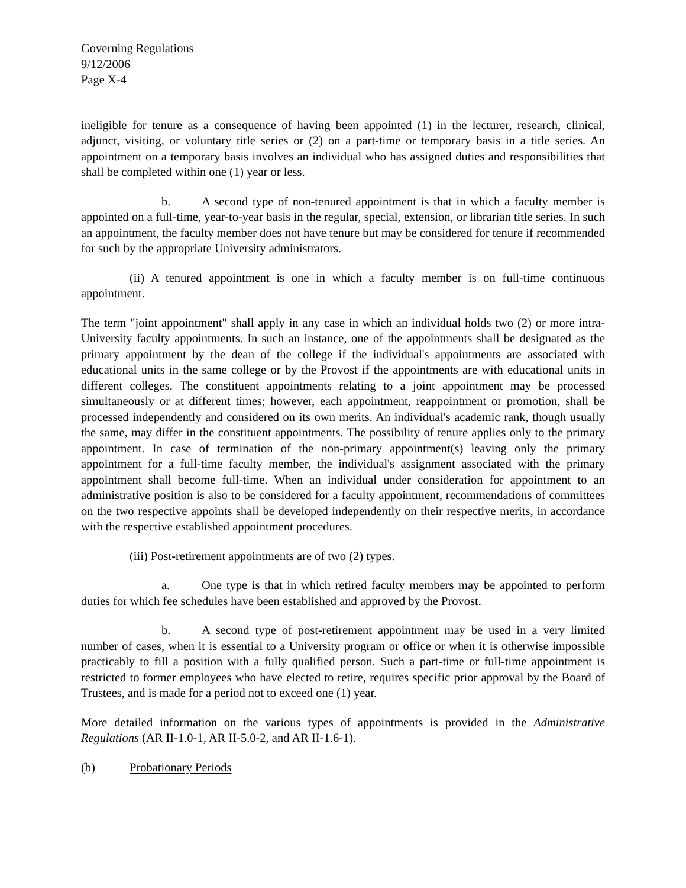Governing Regulations
9/12/2006
Page X-4
ineligible for tenure as a consequence of having been appointed (1) in the lecturer, research, clinical, adjunct, visiting, or voluntary title series or (2) on a part-time or temporary basis in a title series. An appointment on a temporary basis involves an individual who has assigned duties and responsibilities that shall be completed within one (1) year or less.
b. A second type of non-tenured appointment is that in which a faculty member is appointed on a full-time, year-to-year basis in the regular, special, extension, or librarian title series. In such an appointment, the faculty member does not have tenure but may be considered for tenure if recommended for such by the appropriate University administrators.
(ii) A tenured appointment is one in which a faculty member is on full-time continuous appointment.
The term "joint appointment" shall apply in any case in which an individual holds two (2) or more intra-University faculty appointments. In such an instance, one of the appointments shall be designated as the primary appointment by the dean of the college if the individual's appointments are associated with educational units in the same college or by the Provost if the appointments are with educational units in different colleges. The constituent appointments relating to a joint appointment may be processed simultaneously or at different times; however, each appointment, reappointment or promotion, shall be processed independently and considered on its own merits. An individual's academic rank, though usually the same, may differ in the constituent appointments. The possibility of tenure applies only to the primary appointment. In case of termination of the non-primary appointment(s) leaving only the primary appointment for a full-time faculty member, the individual's assignment associated with the primary appointment shall become full-time. When an individual under consideration for appointment to an administrative position is also to be considered for a faculty appointment, recommendations of committees on the two respective appoints shall be developed independently on their respective merits, in accordance with the respective established appointment procedures.
(iii) Post-retirement appointments are of two (2) types.
a. One type is that in which retired faculty members may be appointed to perform duties for which fee schedules have been established and approved by the Provost.
b. A second type of post-retirement appointment may be used in a very limited number of cases, when it is essential to a University program or office or when it is otherwise impossible practicably to fill a position with a fully qualified person. Such a part-time or full-time appointment is restricted to former employees who have elected to retire, requires specific prior approval by the Board of Trustees, and is made for a period not to exceed one (1) year.
More detailed information on the various types of appointments is provided in the Administrative Regulations (AR II-1.0-1, AR II-5.0-2, and AR II-1.6-1).
(b) Probationary Periods